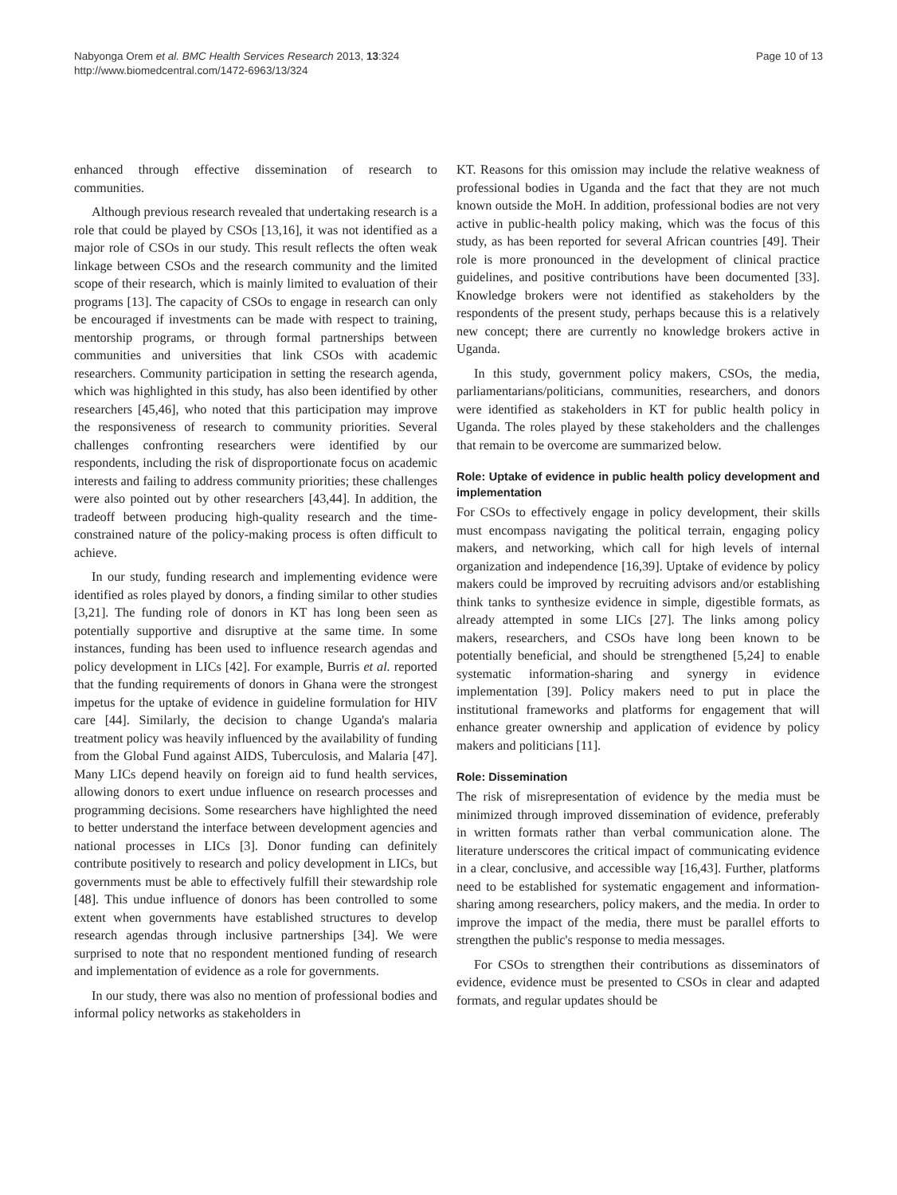Nabyonga Orem et al. BMC Health Services Research 2013, 13:324
http://www.biomedcentral.com/1472-6963/13/324
Page 10 of 13
enhanced through effective dissemination of research to communities.
Although previous research revealed that undertaking research is a role that could be played by CSOs [13,16], it was not identified as a major role of CSOs in our study. This result reflects the often weak linkage between CSOs and the research community and the limited scope of their research, which is mainly limited to evaluation of their programs [13]. The capacity of CSOs to engage in research can only be encouraged if investments can be made with respect to training, mentorship programs, or through formal partnerships between communities and universities that link CSOs with academic researchers. Community participation in setting the research agenda, which was highlighted in this study, has also been identified by other researchers [45,46], who noted that this participation may improve the responsiveness of research to community priorities. Several challenges confronting researchers were identified by our respondents, including the risk of disproportionate focus on academic interests and failing to address community priorities; these challenges were also pointed out by other researchers [43,44]. In addition, the tradeoff between producing high-quality research and the time-constrained nature of the policy-making process is often difficult to achieve.
In our study, funding research and implementing evidence were identified as roles played by donors, a finding similar to other studies [3,21]. The funding role of donors in KT has long been seen as potentially supportive and disruptive at the same time. In some instances, funding has been used to influence research agendas and policy development in LICs [42]. For example, Burris et al. reported that the funding requirements of donors in Ghana were the strongest impetus for the uptake of evidence in guideline formulation for HIV care [44]. Similarly, the decision to change Uganda's malaria treatment policy was heavily influenced by the availability of funding from the Global Fund against AIDS, Tuberculosis, and Malaria [47]. Many LICs depend heavily on foreign aid to fund health services, allowing donors to exert undue influence on research processes and programming decisions. Some researchers have highlighted the need to better understand the interface between development agencies and national processes in LICs [3]. Donor funding can definitely contribute positively to research and policy development in LICs, but governments must be able to effectively fulfill their stewardship role [48]. This undue influence of donors has been controlled to some extent when governments have established structures to develop research agendas through inclusive partnerships [34]. We were surprised to note that no respondent mentioned funding of research and implementation of evidence as a role for governments.
In our study, there was also no mention of professional bodies and informal policy networks as stakeholders in
KT. Reasons for this omission may include the relative weakness of professional bodies in Uganda and the fact that they are not much known outside the MoH. In addition, professional bodies are not very active in public-health policy making, which was the focus of this study, as has been reported for several African countries [49]. Their role is more pronounced in the development of clinical practice guidelines, and positive contributions have been documented [33]. Knowledge brokers were not identified as stakeholders by the respondents of the present study, perhaps because this is a relatively new concept; there are currently no knowledge brokers active in Uganda.
In this study, government policy makers, CSOs, the media, parliamentarians/politicians, communities, researchers, and donors were identified as stakeholders in KT for public health policy in Uganda. The roles played by these stakeholders and the challenges that remain to be overcome are summarized below.
Role: Uptake of evidence in public health policy development and implementation
For CSOs to effectively engage in policy development, their skills must encompass navigating the political terrain, engaging policy makers, and networking, which call for high levels of internal organization and independence [16,39]. Uptake of evidence by policy makers could be improved by recruiting advisors and/or establishing think tanks to synthesize evidence in simple, digestible formats, as already attempted in some LICs [27]. The links among policy makers, researchers, and CSOs have long been known to be potentially beneficial, and should be strengthened [5,24] to enable systematic information-sharing and synergy in evidence implementation [39]. Policy makers need to put in place the institutional frameworks and platforms for engagement that will enhance greater ownership and application of evidence by policy makers and politicians [11].
Role: Dissemination
The risk of misrepresentation of evidence by the media must be minimized through improved dissemination of evidence, preferably in written formats rather than verbal communication alone. The literature underscores the critical impact of communicating evidence in a clear, conclusive, and accessible way [16,43]. Further, platforms need to be established for systematic engagement and information-sharing among researchers, policy makers, and the media. In order to improve the impact of the media, there must be parallel efforts to strengthen the public's response to media messages.
For CSOs to strengthen their contributions as disseminators of evidence, evidence must be presented to CSOs in clear and adapted formats, and regular updates should be